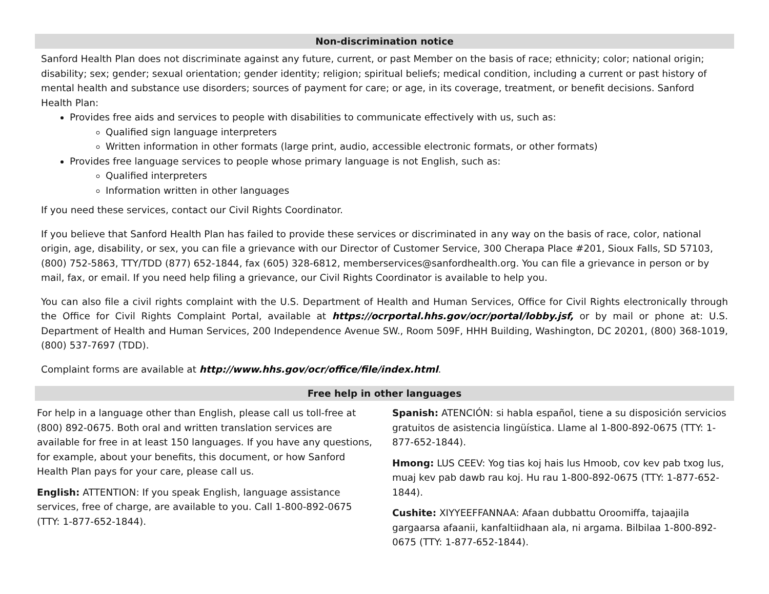Non-discrimination notice
Sanford Health Plan does not discriminate against any future, current, or past Member on the basis of race; ethnicity; color; national origin; disability; sex; gender; sexual orientation; gender identity; religion; spiritual beliefs; medical condition, including a current or past history of mental health and substance use disorders; sources of payment for care; or age, in its coverage, treatment, or benefit decisions. Sanford Health Plan:
Provides free aids and services to people with disabilities to communicate effectively with us, such as:
Qualified sign language interpreters
Written information in other formats (large print, audio, accessible electronic formats, or other formats)
Provides free language services to people whose primary language is not English, such as:
Qualified interpreters
Information written in other languages
If you need these services, contact our Civil Rights Coordinator.
If you believe that Sanford Health Plan has failed to provide these services or discriminated in any way on the basis of race, color, national origin, age, disability, or sex, you can file a grievance with our Director of Customer Service, 300 Cherapa Place #201, Sioux Falls, SD 57103, (800) 752-5863, TTY/TDD (877) 652-1844, fax (605) 328-6812, memberservices@sanfordhealth.org. You can file a grievance in person or by mail, fax, or email. If you need help filing a grievance, our Civil Rights Coordinator is available to help you.
You can also file a civil rights complaint with the U.S. Department of Health and Human Services, Office for Civil Rights electronically through the Office for Civil Rights Complaint Portal, available at https://ocrportal.hhs.gov/ocr/portal/lobby.jsf, or by mail or phone at: U.S. Department of Health and Human Services, 200 Independence Avenue SW., Room 509F, HHH Building, Washington, DC 20201, (800) 368-1019, (800) 537-7697 (TDD).
Complaint forms are available at http://www.hhs.gov/ocr/office/file/index.html.
Free help in other languages
For help in a language other than English, please call us toll-free at (800) 892-0675. Both oral and written translation services are available for free in at least 150 languages. If you have any questions, for example, about your benefits, this document, or how Sanford Health Plan pays for your care, please call us.
English: ATTENTION: If you speak English, language assistance services, free of charge, are available to you. Call 1-800-892-0675 (TTY: 1-877-652-1844).
Spanish: ATENCIÓN: si habla español, tiene a su disposición servicios gratuitos de asistencia lingüística. Llame al 1-800-892-0675 (TTY: 1-877-652-1844).
Hmong: LUS CEEV: Yog tias koj hais lus Hmoob, cov kev pab txog lus, muaj kev pab dawb rau koj. Hu rau 1-800-892-0675 (TTY: 1-877-652-1844).
Cushite: XIYYEEFFANNAA: Afaan dubbattu Oroomiffa, tajaajila gargaarsa afaanii, kanfaltiidhaan ala, ni argama. Bilbilaa 1-800-892-0675 (TTY: 1-877-652-1844).